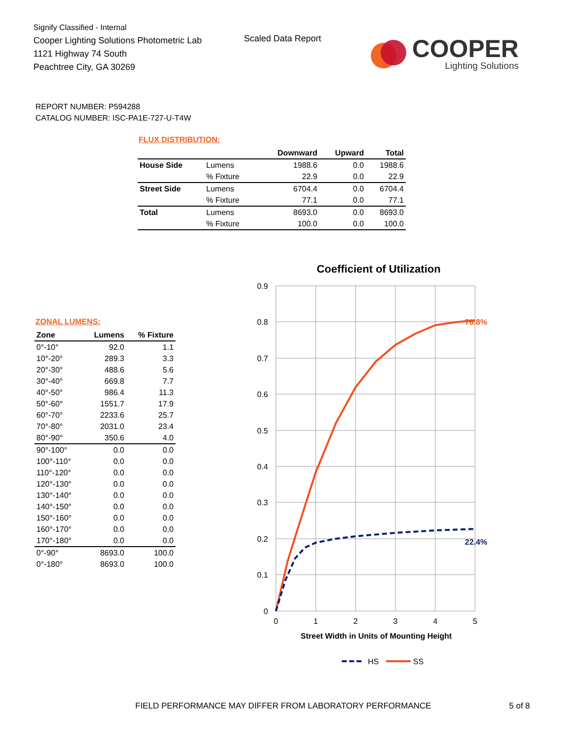Signify Classified - Internal
Cooper Lighting Solutions Photometric Lab
1121 Highway 74 South
Peachtree City, GA 30269
Scaled Data Report
COOPER
Lighting Solutions
REPORT NUMBER: P594288
CATALOG NUMBER: ISC-PA1E-727-U-T4W
FLUX DISTRIBUTION:
| | | Downward | Upward | Total |
| --- | --- | --- | --- | --- |
| House Side | Lumens | 1988.6 | 0.0 | 1988.6 |
| | % Fixture | 22.9 | 0.0 | 22.9 |
| Street Side | Lumens | 6704.4 | 0.0 | 6704.4 |
| | % Fixture | 77.1 | 0.0 | 77.1 |
| Total | Lumens | 8693.0 | 0.0 | 8693.0 |
| | % Fixture | 100.0 | 0.0 | 100.0 |
ZONAL LUMENS:
| Zone | Lumens | % Fixture |
| --- | --- | --- |
| 0°-10° | 92.0 | 1.1 |
| 10°-20° | 289.3 | 3.3 |
| 20°-30° | 488.6 | 5.6 |
| 30°-40° | 669.8 | 7.7 |
| 40°-50° | 986.4 | 11.3 |
| 50°-60° | 1551.7 | 17.9 |
| 60°-70° | 2233.6 | 25.7 |
| 70°-80° | 2031.0 | 23.4 |
| 80°-90° | 350.6 | 4.0 |
| 90°-100° | 0.0 | 0.0 |
| 100°-110° | 0.0 | 0.0 |
| 110°-120° | 0.0 | 0.0 |
| 120°-130° | 0.0 | 0.0 |
| 130°-140° | 0.0 | 0.0 |
| 140°-150° | 0.0 | 0.0 |
| 150°-160° | 0.0 | 0.0 |
| 160°-170° | 0.0 | 0.0 |
| 170°-180° | 0.0 | 0.0 |
| 0°-90° | 8693.0 | 100.0 |
| 0°-180° | 8693.0 | 100.0 |
Coefficient of Utilization
0.9
0.8
0.7
0.6
0.5
0.4
0.3
0.2
0.1
0
0
1
2
3
4
5
Street Width in Units of Mounting Height
76.8%
22.4%
HS
SS
FIELD PERFORMANCE MAY DIFFER FROM LABORATORY PERFORMANCE
5 of 8